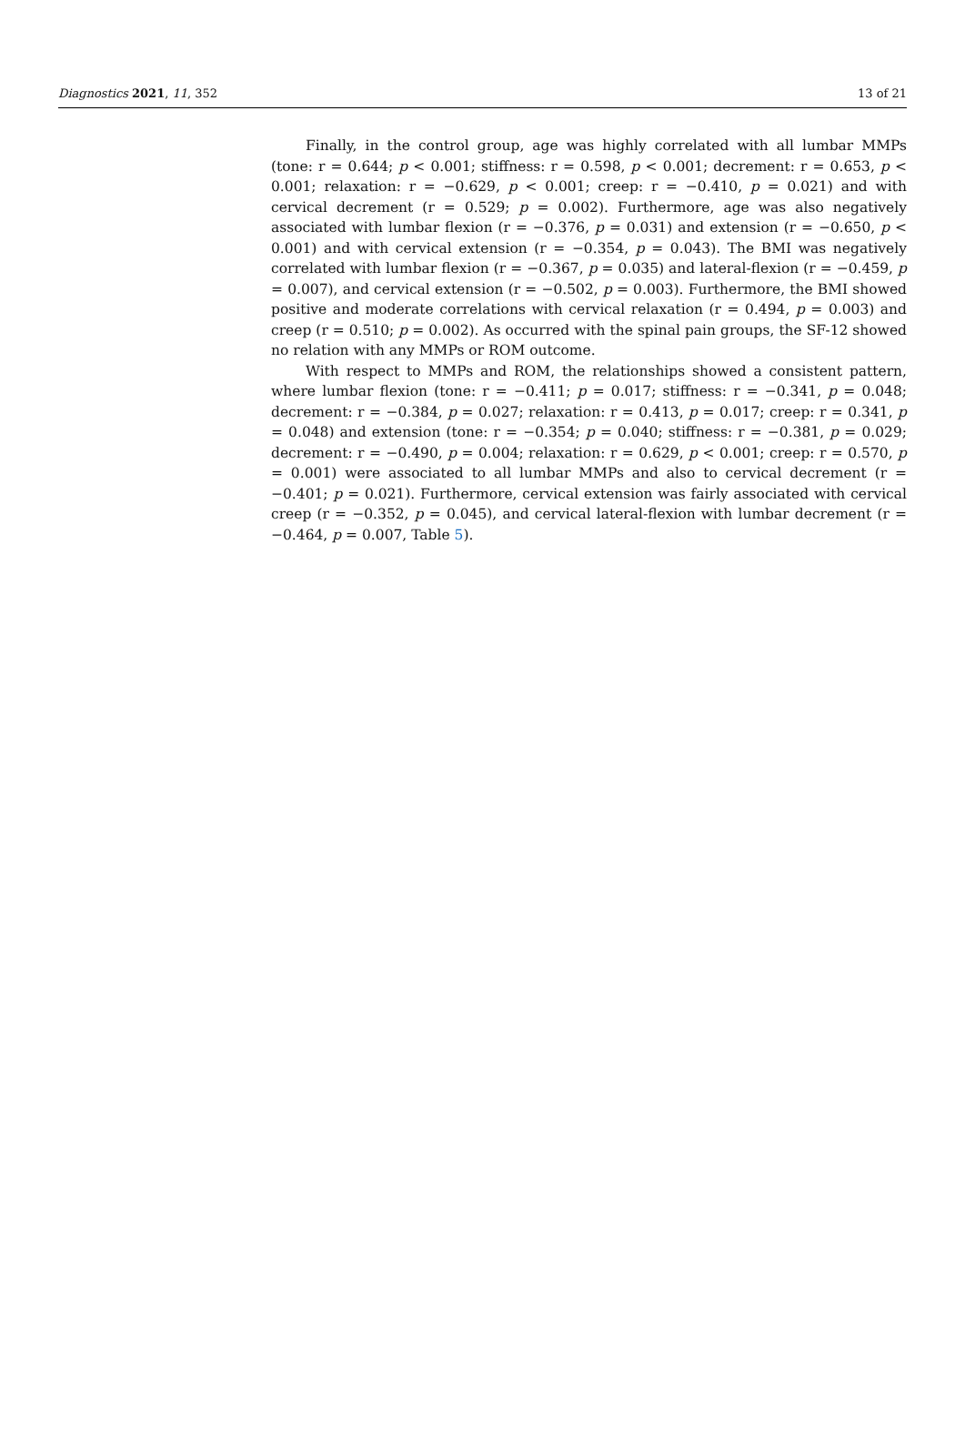Diagnostics 2021, 11, 352 13 of 21
Finally, in the control group, age was highly correlated with all lumbar MMPs (tone: r = 0.644; p < 0.001; stiffness: r = 0.598, p < 0.001; decrement: r = 0.653, p < 0.001; relaxation: r = −0.629, p < 0.001; creep: r = −0.410, p = 0.021) and with cervical decrement (r = 0.529; p = 0.002). Furthermore, age was also negatively associated with lumbar flexion (r = −0.376, p = 0.031) and extension (r = −0.650, p < 0.001) and with cervical extension (r = −0.354, p = 0.043). The BMI was negatively correlated with lumbar flexion (r = −0.367, p = 0.035) and lateral-flexion (r = −0.459, p = 0.007), and cervical extension (r = −0.502, p = 0.003). Furthermore, the BMI showed positive and moderate correlations with cervical relaxation (r = 0.494, p = 0.003) and creep (r = 0.510; p = 0.002). As occurred with the spinal pain groups, the SF-12 showed no relation with any MMPs or ROM outcome.
With respect to MMPs and ROM, the relationships showed a consistent pattern, where lumbar flexion (tone: r = −0.411; p = 0.017; stiffness: r = −0.341, p = 0.048; decrement: r = −0.384, p = 0.027; relaxation: r = 0.413, p = 0.017; creep: r = 0.341, p = 0.048) and extension (tone: r = −0.354; p = 0.040; stiffness: r = −0.381, p = 0.029; decrement: r = −0.490, p = 0.004; relaxation: r = 0.629, p < 0.001; creep: r = 0.570, p = 0.001) were associated to all lumbar MMPs and also to cervical decrement (r = −0.401; p = 0.021). Furthermore, cervical extension was fairly associated with cervical creep (r = −0.352, p = 0.045), and cervical lateral-flexion with lumbar decrement (r = −0.464, p = 0.007, Table 5).